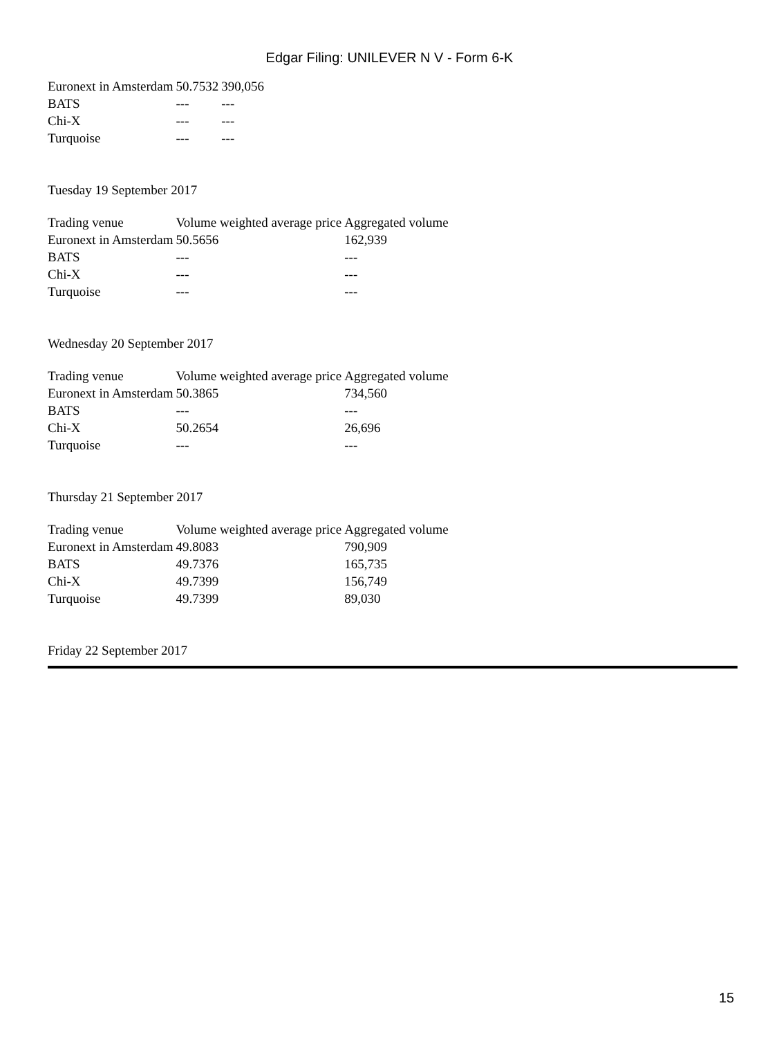Edgar Filing: UNILEVER N V - Form 6-K
| Euronext in Amsterdam | 50.7532 | 390,056 |
| BATS | --- | --- |
| Chi-X | --- | --- |
| Turquoise | --- | --- |
Tuesday 19 September 2017
| Trading venue | Volume weighted average price | Aggregated volume |
| --- | --- | --- |
| Euronext in Amsterdam | 50.5656 | 162,939 |
| BATS | --- | --- |
| Chi-X | --- | --- |
| Turquoise | --- | --- |
Wednesday 20 September 2017
| Trading venue | Volume weighted average price | Aggregated volume |
| --- | --- | --- |
| Euronext in Amsterdam | 50.3865 | 734,560 |
| BATS | --- | --- |
| Chi-X | 50.2654 | 26,696 |
| Turquoise | --- | --- |
Thursday 21 September 2017
| Trading venue | Volume weighted average price | Aggregated volume |
| --- | --- | --- |
| Euronext in Amsterdam | 49.8083 | 790,909 |
| BATS | 49.7376 | 165,735 |
| Chi-X | 49.7399 | 156,749 |
| Turquoise | 49.7399 | 89,030 |
Friday 22 September 2017
15